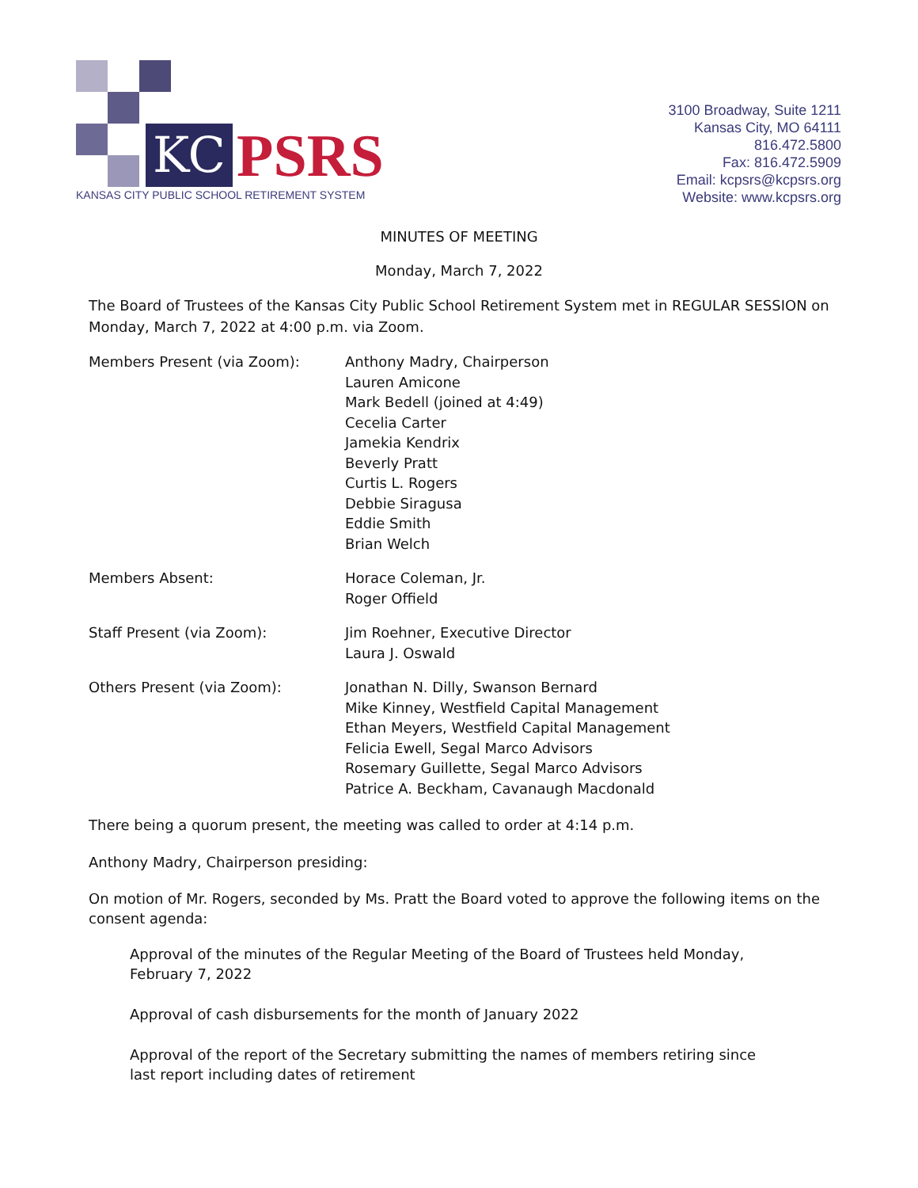KC PSRS
KANSAS CITY PUBLIC SCHOOL RETIREMENT SYSTEM
3100 Broadway, Suite 1211
Kansas City, MO 64111
816.472.5800
Fax: 816.472.5909
Email: kcpsrs@kcpsrs.org
Website: www.kcpsrs.org
MINUTES OF MEETING
Monday, March 7, 2022
The Board of Trustees of the Kansas City Public School Retirement System met in REGULAR SESSION on Monday, March 7, 2022 at 4:00 p.m. via Zoom.
Members Present (via Zoom): Anthony Madry, Chairperson
Lauren Amicone
Mark Bedell (joined at 4:49)
Cecelia Carter
Jamekia Kendrix
Beverly Pratt
Curtis L. Rogers
Debbie Siragusa
Eddie Smith
Brian Welch
Members Absent: Horace Coleman, Jr.
Roger Offield
Staff Present (via Zoom): Jim Roehner, Executive Director
Laura J. Oswald
Others Present (via Zoom): Jonathan N. Dilly, Swanson Bernard
Mike Kinney, Westfield Capital Management
Ethan Meyers, Westfield Capital Management
Felicia Ewell, Segal Marco Advisors
Rosemary Guillette, Segal Marco Advisors
Patrice A. Beckham, Cavanaugh Macdonald
There being a quorum present, the meeting was called to order at 4:14 p.m.
Anthony Madry, Chairperson presiding:
On motion of Mr. Rogers, seconded by Ms. Pratt the Board voted to approve the following items on the consent agenda:
Approval of the minutes of the Regular Meeting of the Board of Trustees held Monday,
February 7, 2022
Approval of cash disbursements for the month of January 2022
Approval of the report of the Secretary submitting the names of members retiring since
last report including dates of retirement